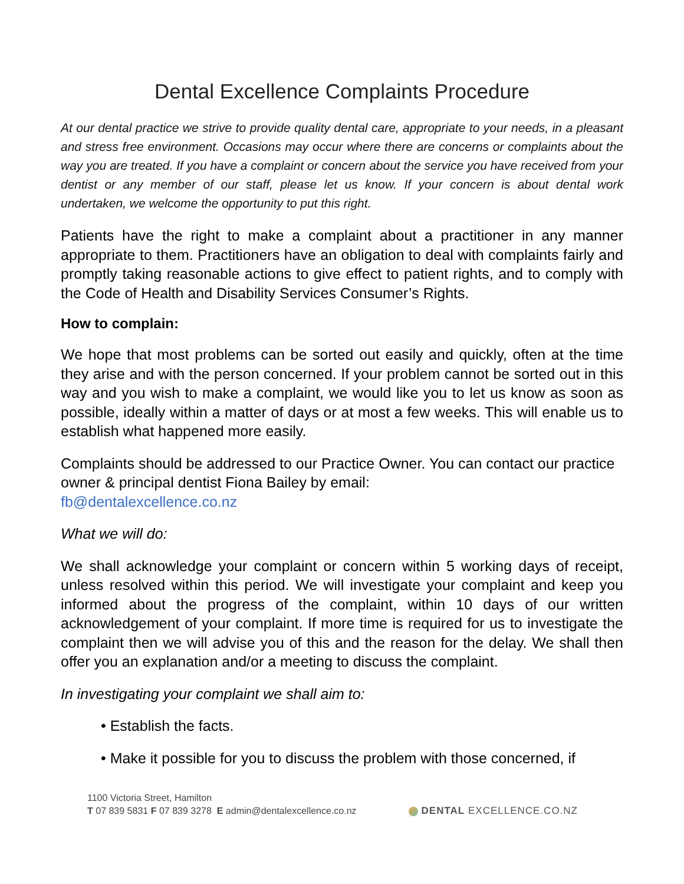Dental Excellence Complaints Procedure
At our dental practice we strive to provide quality dental care, appropriate to your needs, in a pleasant and stress free environment. Occasions may occur where there are concerns or complaints about the way you are treated. If you have a complaint or concern about the service you have received from your dentist or any member of our staff, please let us know. If your concern is about dental work undertaken, we welcome the opportunity to put this right.
Patients have the right to make a complaint about a practitioner in any manner appropriate to them. Practitioners have an obligation to deal with complaints fairly and promptly taking reasonable actions to give effect to patient rights, and to comply with the Code of Health and Disability Services Consumer’s Rights.
How to complain:
We hope that most problems can be sorted out easily and quickly, often at the time they arise and with the person concerned. If your problem cannot be sorted out in this way and you wish to make a complaint, we would like you to let us know as soon as possible, ideally within a matter of days or at most a few weeks. This will enable us to establish what happened more easily.
Complaints should be addressed to our Practice Owner. You can contact our practice owner & principal dentist Fiona Bailey by email:
fb@dentalexcellence.co.nz
What we will do:
We shall acknowledge your complaint or concern within 5 working days of receipt, unless resolved within this period. We will investigate your complaint and keep you informed about the progress of the complaint, within 10 days of our written acknowledgement of your complaint. If more time is required for us to investigate the complaint then we will advise you of this and the reason for the delay. We shall then offer you an explanation and/or a meeting to discuss the complaint.
In investigating your complaint we shall aim to:
• Establish the facts.
• Make it possible for you to discuss the problem with those concerned, if
1100 Victoria Street, Hamilton
T 07 839 5831 F 07 839 3278 E admin@dentalexcellence.co.nz
DENTAL EXCELLENCE.CO.NZ